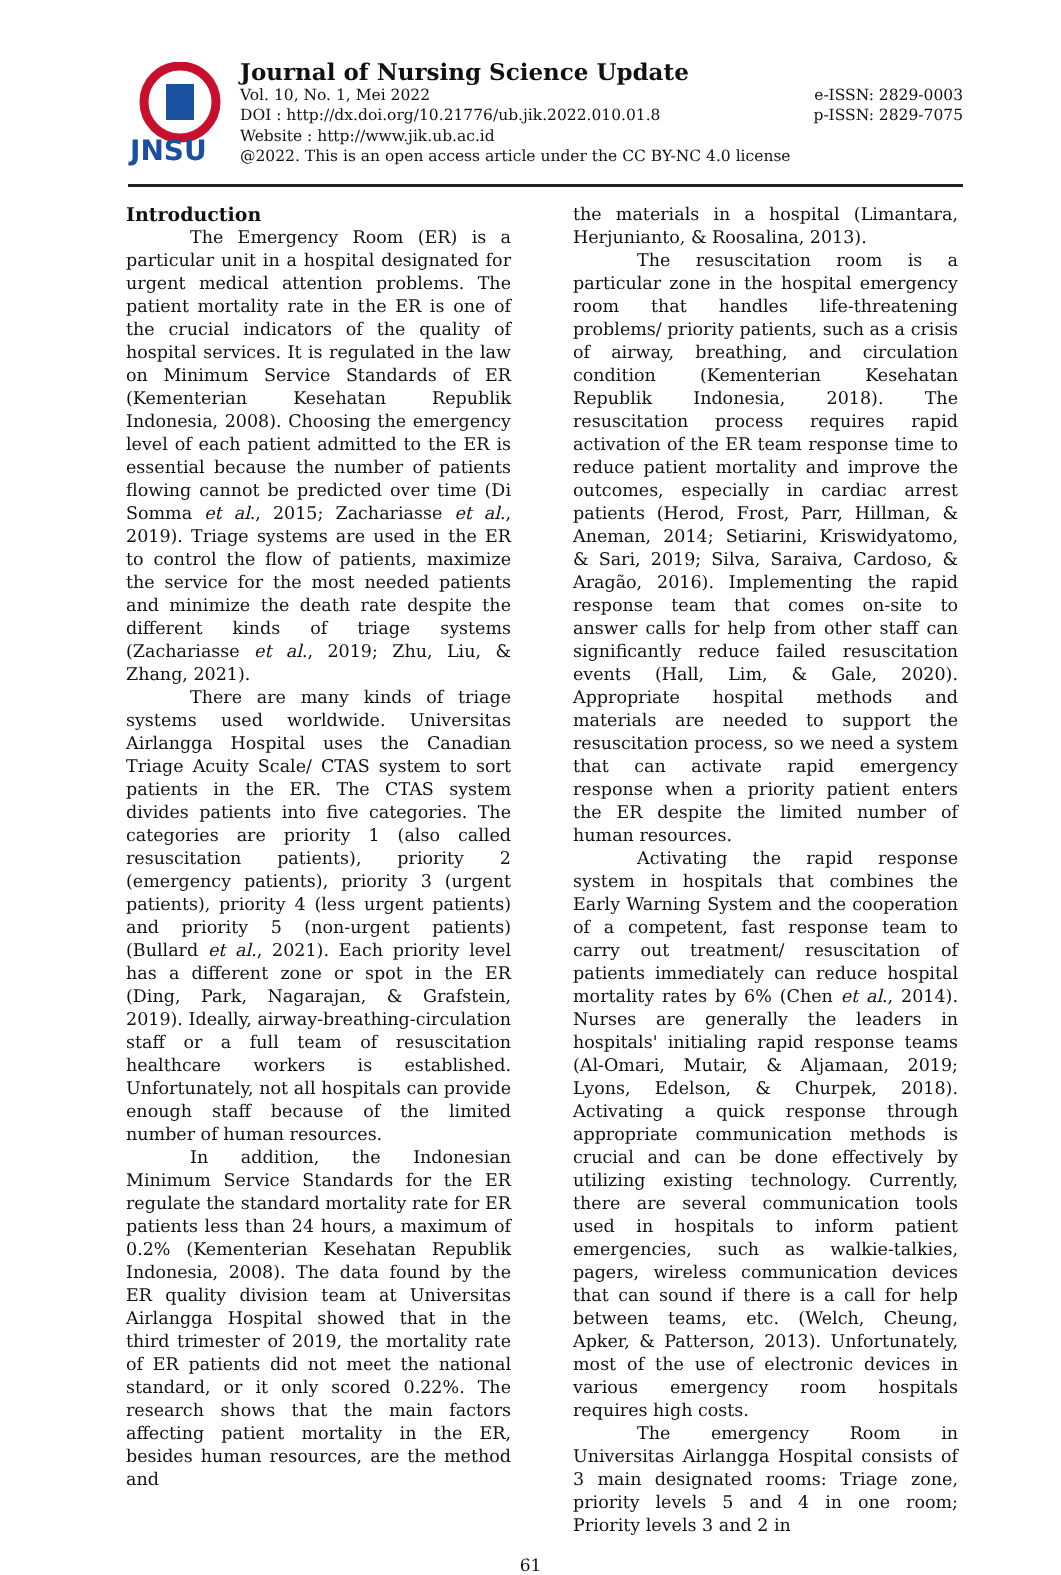JNSU
Journal of Nursing Science Update
Vol. 10, No. 1, Mei 2022 e-ISSN: 2829-0003
DOI : http://dx.doi.org/10.21776/ub.jik.2022.010.01.8 p-ISSN: 2829-7075
Website : http://www.jik.ub.ac.id
@2022. This is an open access article under the CC BY-NC 4.0 license
Introduction
The Emergency Room (ER) is a particular unit in a hospital designated for urgent medical attention problems. The patient mortality rate in the ER is one of the crucial indicators of the quality of hospital services. It is regulated in the law on Minimum Service Standards of ER (Kementerian Kesehatan Republik Indonesia, 2008). Choosing the emergency level of each patient admitted to the ER is essential because the number of patients flowing cannot be predicted over time (Di Somma et al., 2015; Zachariasse et al., 2019). Triage systems are used in the ER to control the flow of patients, maximize the service for the most needed patients and minimize the death rate despite the different kinds of triage systems (Zachariasse et al., 2019; Zhu, Liu, & Zhang, 2021).
There are many kinds of triage systems used worldwide. Universitas Airlangga Hospital uses the Canadian Triage Acuity Scale/ CTAS system to sort patients in the ER. The CTAS system divides patients into five categories. The categories are priority 1 (also called resuscitation patients), priority 2 (emergency patients), priority 3 (urgent patients), priority 4 (less urgent patients) and priority 5 (non-urgent patients) (Bullard et al., 2021). Each priority level has a different zone or spot in the ER (Ding, Park, Nagarajan, & Grafstein, 2019). Ideally, airway-breathing-circulation staff or a full team of resuscitation healthcare workers is established. Unfortunately, not all hospitals can provide enough staff because of the limited number of human resources.
In addition, the Indonesian Minimum Service Standards for the ER regulate the standard mortality rate for ER patients less than 24 hours, a maximum of 0.2% (Kementerian Kesehatan Republik Indonesia, 2008). The data found by the ER quality division team at Universitas Airlangga Hospital showed that in the third trimester of 2019, the mortality rate of ER patients did not meet the national standard, or it only scored 0.22%. The research shows that the main factors affecting patient mortality in the ER, besides human resources, are the method and
the materials in a hospital (Limantara, Herjunianto, & Roosalina, 2013).
The resuscitation room is a particular zone in the hospital emergency room that handles life-threatening problems/ priority patients, such as a crisis of airway, breathing, and circulation condition (Kementerian Kesehatan Republik Indonesia, 2018). The resuscitation process requires rapid activation of the ER team response time to reduce patient mortality and improve the outcomes, especially in cardiac arrest patients (Herod, Frost, Parr, Hillman, & Aneman, 2014; Setiarini, Kriswidyatomo, & Sari, 2019; Silva, Saraiva, Cardoso, & Aragão, 2016). Implementing the rapid response team that comes on-site to answer calls for help from other staff can significantly reduce failed resuscitation events (Hall, Lim, & Gale, 2020). Appropriate hospital methods and materials are needed to support the resuscitation process, so we need a system that can activate rapid emergency response when a priority patient enters the ER despite the limited number of human resources.
Activating the rapid response system in hospitals that combines the Early Warning System and the cooperation of a competent, fast response team to carry out treatment/ resuscitation of patients immediately can reduce hospital mortality rates by 6% (Chen et al., 2014). Nurses are generally the leaders in hospitals' initialing rapid response teams (Al-Omari, Mutair, & Aljamaan, 2019; Lyons, Edelson, & Churpek, 2018). Activating a quick response through appropriate communication methods is crucial and can be done effectively by utilizing existing technology. Currently, there are several communication tools used in hospitals to inform patient emergencies, such as walkie-talkies, pagers, wireless communication devices that can sound if there is a call for help between teams, etc. (Welch, Cheung, Apker, & Patterson, 2013). Unfortunately, most of the use of electronic devices in various emergency room hospitals requires high costs.
The emergency Room in Universitas Airlangga Hospital consists of 3 main designated rooms: Triage zone, priority levels 5 and 4 in one room; Priority levels 3 and 2 in
61